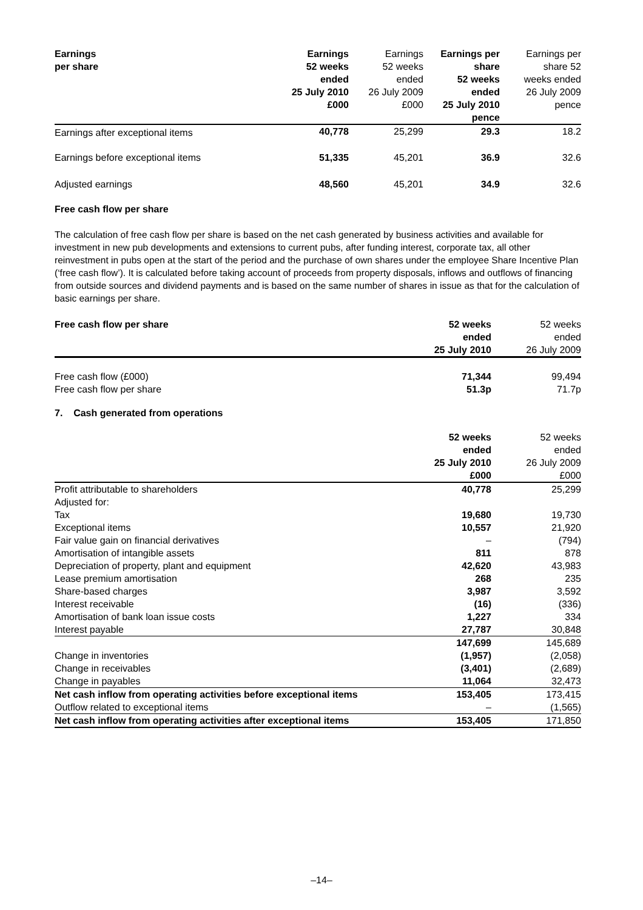| Earnings per share | Earnings 52 weeks ended 25 July 2010 £000 | Earnings 52 weeks ended 26 July 2009 £000 | Earnings per share 52 weeks ended 25 July 2010 pence | Earnings per share 52 weeks ended 26 July 2009 pence |
| --- | --- | --- | --- | --- |
| Earnings after exceptional items | 40,778 | 25,299 | 29.3 | 18.2 |
| Earnings before exceptional items | 51,335 | 45,201 | 36.9 | 32.6 |
| Adjusted earnings | 48,560 | 45,201 | 34.9 | 32.6 |
Free cash flow per share
The calculation of free cash flow per share is based on the net cash generated by business activities and available for investment in new pub developments and extensions to current pubs, after funding interest, corporate tax, all other reinvestment in pubs open at the start of the period and the purchase of own shares under the employee Share Incentive Plan (‘free cash flow’). It is calculated before taking account of proceeds from property disposals, inflows and outflows of financing from outside sources and dividend payments and is based on the same number of shares in issue as that for the calculation of basic earnings per share.
| Free cash flow per share | 52 weeks ended 25 July 2010 | 52 weeks ended 26 July 2009 |
| --- | --- | --- |
| Free cash flow (£000) | 71,344 | 99,494 |
| Free cash flow per share | 51.3p | 71.7p |
7. Cash generated from operations
| | 52 weeks ended 25 July 2010 £000 | 52 weeks ended 26 July 2009 £000 |
| --- | --- | --- |
| Profit attributable to shareholders | 40,778 | 25,299 |
| Adjusted for: | | |
| Tax | 19,680 | 19,730 |
| Exceptional items | 10,557 | 21,920 |
| Fair value gain on financial derivatives | – | (794) |
| Amortisation of intangible assets | 811 | 878 |
| Depreciation of property, plant and equipment | 42,620 | 43,983 |
| Lease premium amortisation | 268 | 235 |
| Share-based charges | 3,987 | 3,592 |
| Interest receivable | (16) | (336) |
| Amortisation of bank loan issue costs | 1,227 | 334 |
| Interest payable | 27,787 | 30,848 |
| | 147,699 | 145,689 |
| Change in inventories | (1,957) | (2,058) |
| Change in receivables | (3,401) | (2,689) |
| Change in payables | 11,064 | 32,473 |
| Net cash inflow from operating activities before exceptional items | 153,405 | 173,415 |
| Outflow related to exceptional items | – | (1,565) |
| Net cash inflow from operating activities after exceptional items | 153,405 | 171,850 |
–14–